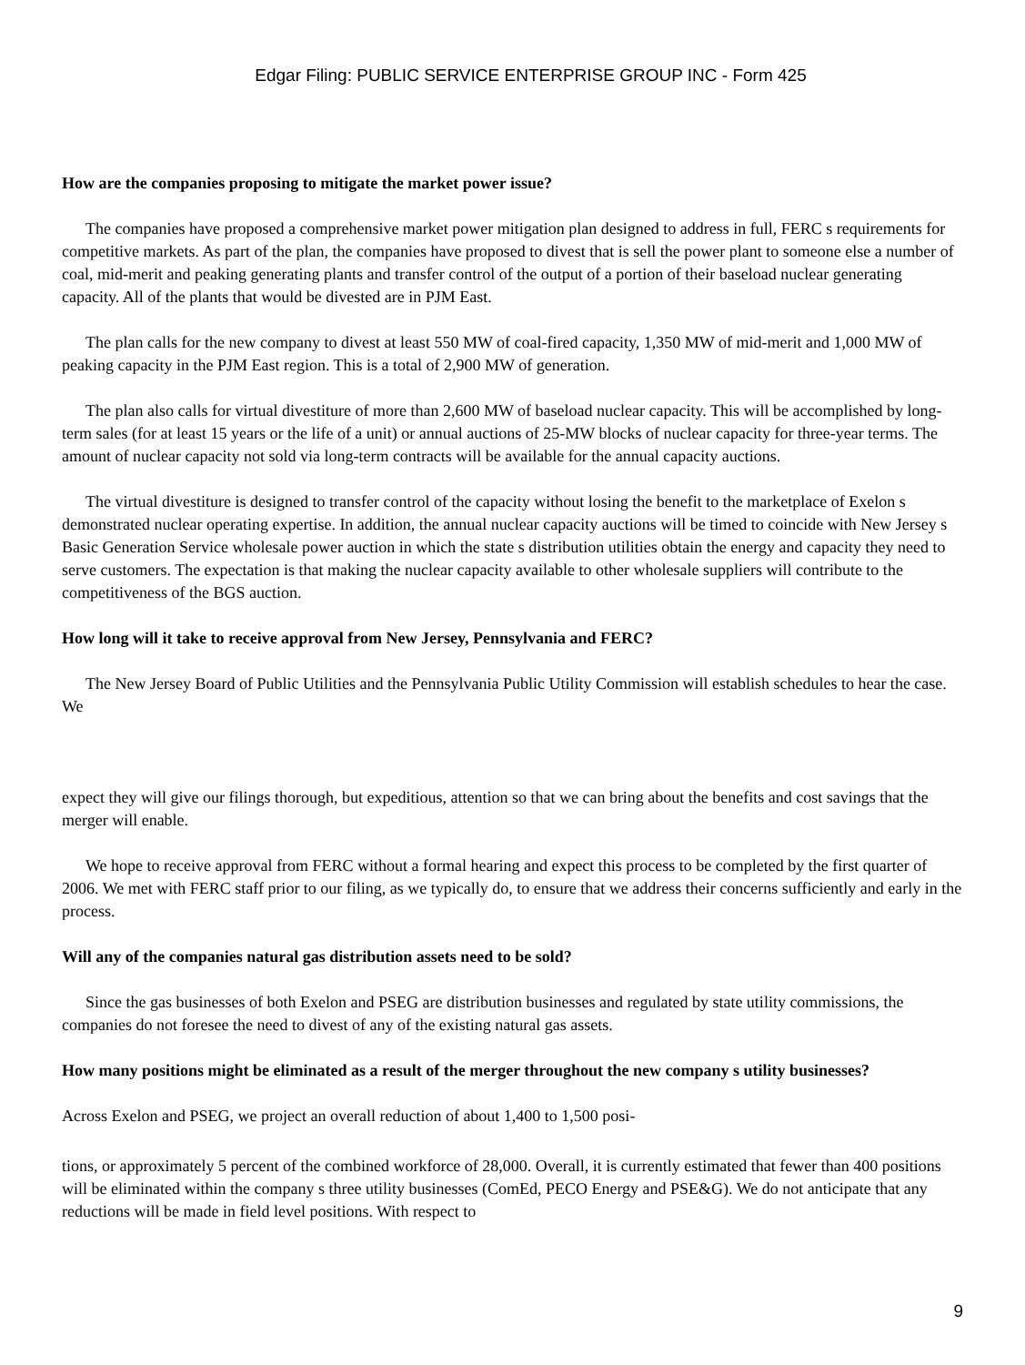Edgar Filing: PUBLIC SERVICE ENTERPRISE GROUP INC - Form 425
How are the companies proposing to mitigate the market power issue?
The companies have proposed a comprehensive market power mitigation plan designed to address in full, FERC s requirements for competitive markets. As part of the plan, the companies have proposed to divest that is sell the power plant to someone else a number of coal, mid-merit and peaking generating plants and transfer control of the output of a portion of their baseload nuclear generating capacity. All of the plants that would be divested are in PJM East.
The plan calls for the new company to divest at least 550 MW of coal-fired capacity, 1,350 MW of mid-merit and 1,000 MW of peaking capacity in the PJM East region. This is a total of 2,900 MW of generation.
The plan also calls for virtual divestiture of more than 2,600 MW of baseload nuclear capacity. This will be accomplished by long-term sales (for at least 15 years or the life of a unit) or annual auctions of 25-MW blocks of nuclear capacity for three-year terms. The amount of nuclear capacity not sold via long-term contracts will be available for the annual capacity auctions.
The virtual divestiture is designed to transfer control of the capacity without losing the benefit to the marketplace of Exelon s demonstrated nuclear operating expertise. In addition, the annual nuclear capacity auctions will be timed to coincide with New Jersey s Basic Generation Service wholesale power auction in which the state s distribution utilities obtain the energy and capacity they need to serve customers. The expectation is that making the nuclear capacity available to other wholesale suppliers will contribute to the competitiveness of the BGS auction.
How long will it take to receive approval from New Jersey, Pennsylvania and FERC?
The New Jersey Board of Public Utilities and the Pennsylvania Public Utility Commission will establish schedules to hear the case. We
expect they will give our filings thorough, but expeditious, attention so that we can bring about the benefits and cost savings that the merger will enable.
We hope to receive approval from FERC without a formal hearing and expect this process to be completed by the first quarter of 2006. We met with FERC staff prior to our filing, as we typically do, to ensure that we address their concerns sufficiently and early in the process.
Will any of the companies natural gas distribution assets need to be sold?
Since the gas businesses of both Exelon and PSEG are distribution businesses and regulated by state utility commissions, the companies do not foresee the need to divest of any of the existing natural gas assets.
How many positions might be eliminated as a result of the merger throughout the new company s utility businesses?
Across Exelon and PSEG, we project an overall reduction of about 1,400 to 1,500 posi-
tions, or approximately 5 percent of the combined workforce of 28,000. Overall, it is currently estimated that fewer than 400 positions will be eliminated within the company s three utility businesses (ComEd, PECO Energy and PSE&G). We do not anticipate that any reductions will be made in field level positions. With respect to
9